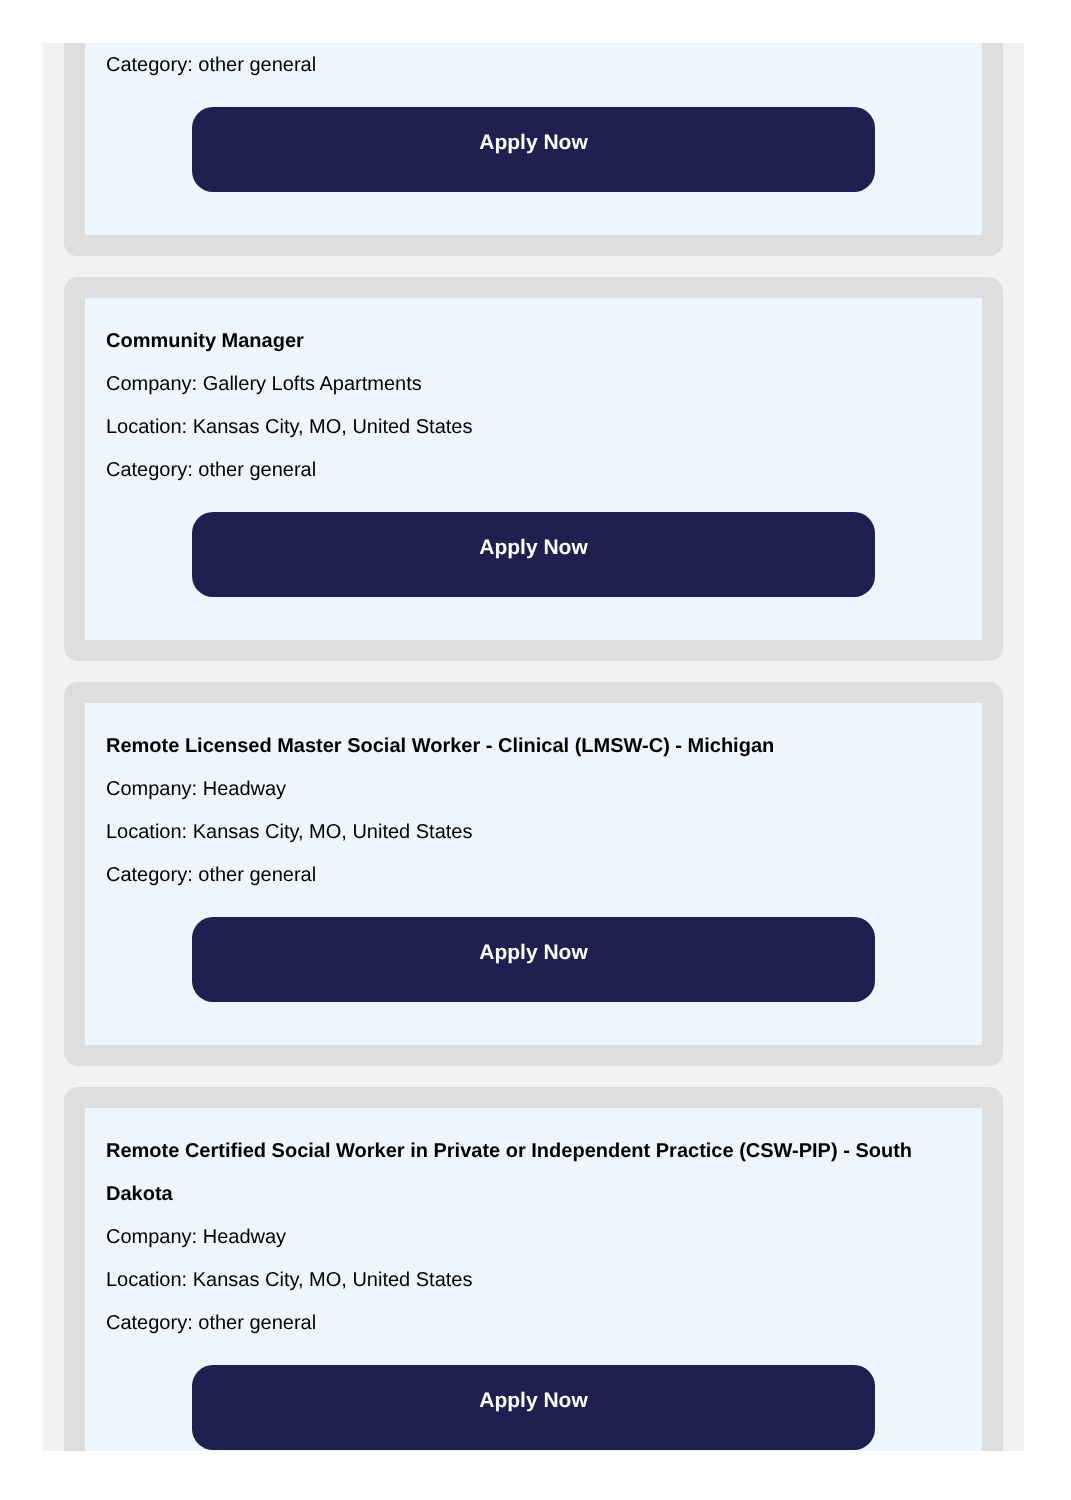Category: other general
Apply Now
Community Manager
Company: Gallery Lofts Apartments
Location: Kansas City, MO, United States
Category: other general
Apply Now
Remote Licensed Master Social Worker - Clinical (LMSW-C) - Michigan
Company: Headway
Location: Kansas City, MO, United States
Category: other general
Apply Now
Remote Certified Social Worker in Private or Independent Practice (CSW-PIP) - South Dakota
Company: Headway
Location: Kansas City, MO, United States
Category: other general
Apply Now